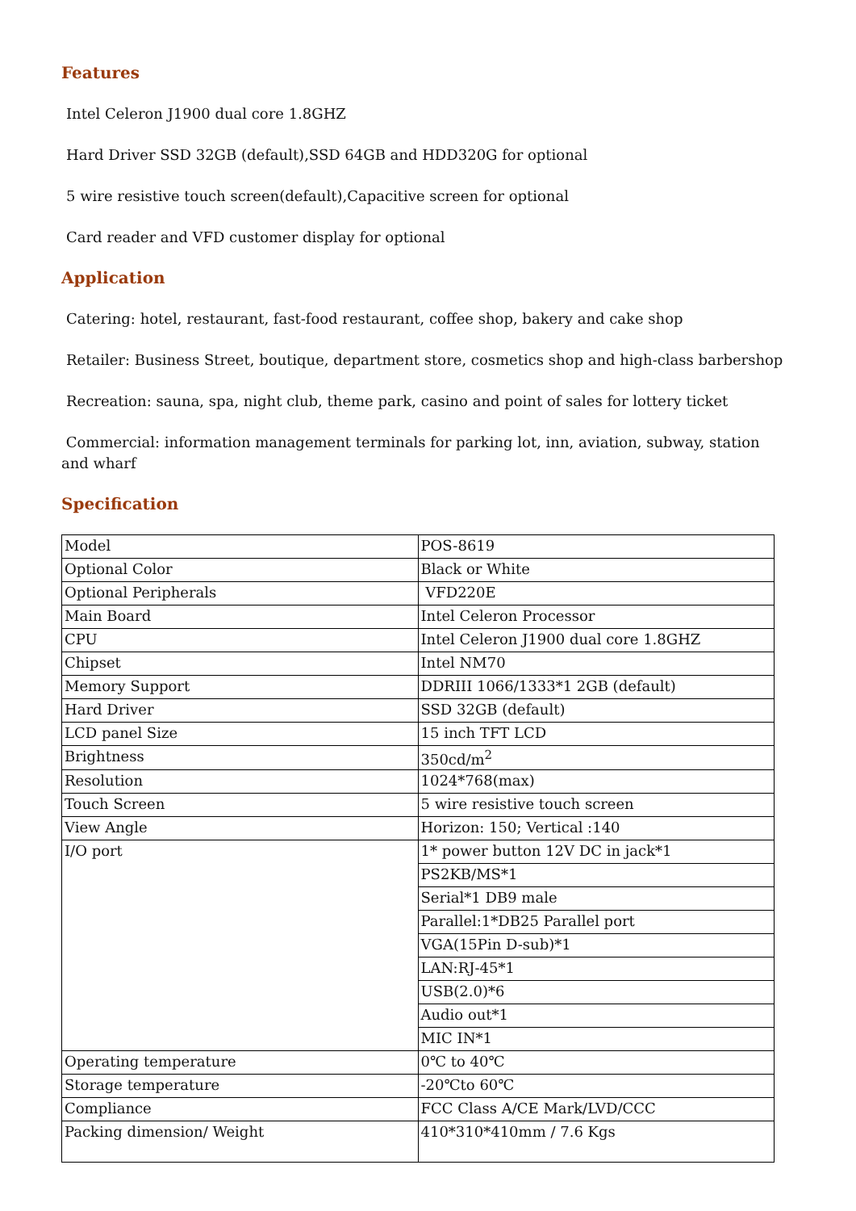Features
Intel Celeron J1900 dual core 1.8GHZ
Hard Driver SSD 32GB (default),SSD 64GB and HDD320G for optional
5 wire resistive touch screen(default),Capacitive screen for optional
Card reader and VFD customer display for optional
Application
Catering: hotel, restaurant, fast-food restaurant, coffee shop, bakery and cake shop
Retailer: Business Street, boutique, department store, cosmetics shop and high-class barbershop
Recreation: sauna, spa, night club, theme park, casino and point of sales for lottery ticket
Commercial: information management terminals for parking lot, inn, aviation, subway, station and wharf
Specification
| Model | POS-8619 |
| Optional Color | Black or White |
| Optional Peripherals | VFD220E |
| Main Board | Intel Celeron Processor |
| CPU | Intel Celeron J1900 dual core 1.8GHZ |
| Chipset | Intel NM70 |
| Memory Support | DDRIII 1066/1333*1 2GB (default) |
| Hard Driver | SSD 32GB (default) |
| LCD panel Size | 15 inch TFT LCD |
| Brightness | 350cd/m<sup>2</sup> |
| Resolution | 1024*768(max) |
| Touch Screen | 5 wire resistive touch screen |
| View Angle | Horizon: 150; Vertical :140 |
| I/O port | 1* power button 12V DC in jack*1 |
| | PS2KB/MS*1 |
| | Serial*1 DB9 male |
| | Parallel:1*DB25 Parallel port |
| | VGA(15Pin D-sub)*1 |
| | LAN:RJ-45*1 |
| | USB(2.0)*6 |
| | Audio out*1 |
| | MIC IN*1 |
| Operating temperature | 0℃ to 40℃ |
| Storage temperature | -20℃to 60℃ |
| Compliance | FCC Class A/CE Mark/LVD/CCC |
| Packing dimension/ Weight | 410*310*410mm / 7.6 Kgs |